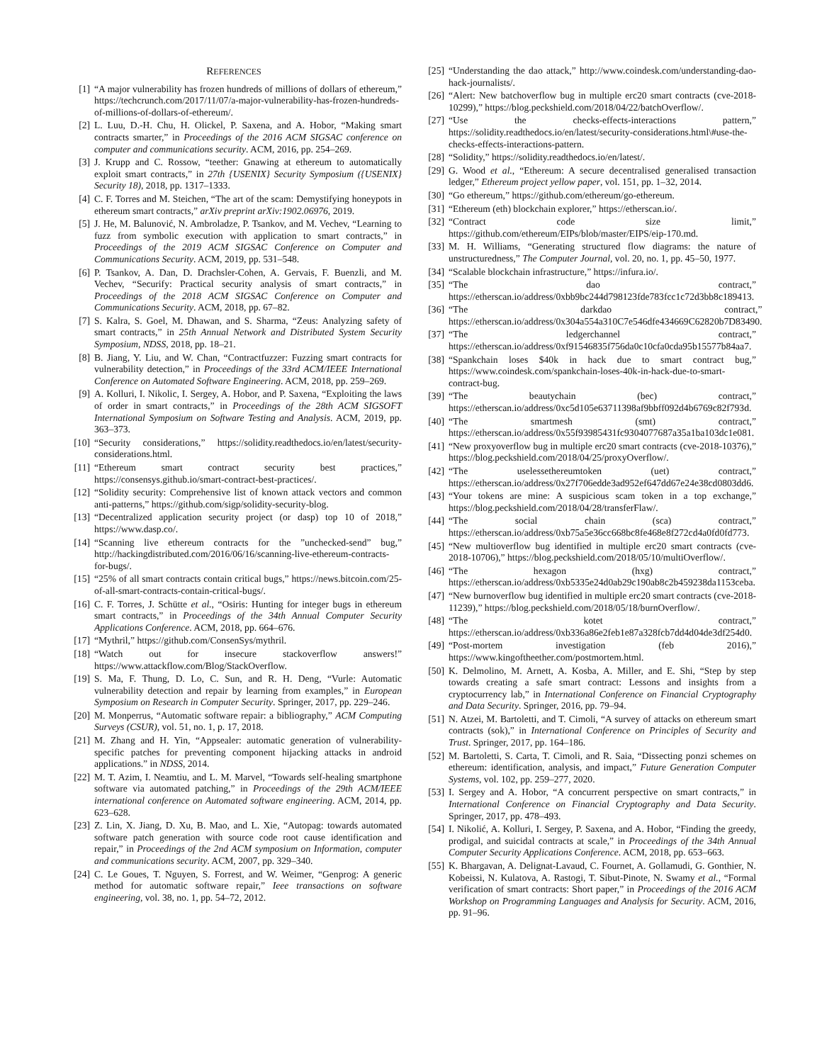REFERENCES
[1] “A major vulnerability has frozen hundreds of millions of dollars of ethereum,” https://techcrunch.com/2017/11/07/a-major-vulnerability-has-frozen-hundreds-of-millions-of-dollars-of-ethereum/.
[2] L. Luu, D.-H. Chu, H. Olickel, P. Saxena, and A. Hobor, “Making smart contracts smarter,” in Proceedings of the 2016 ACM SIGSAC conference on computer and communications security. ACM, 2016, pp. 254–269.
[3] J. Krupp and C. Rossow, “teether: Gnawing at ethereum to automatically exploit smart contracts,” in 27th {USENIX} Security Symposium ({USENIX} Security 18), 2018, pp. 1317–1333.
[4] C. F. Torres and M. Steichen, “The art of the scam: Demystifying honeypots in ethereum smart contracts,” arXiv preprint arXiv:1902.06976, 2019.
[5] J. He, M. Balunović, N. Ambroladze, P. Tsankov, and M. Vechev, “Learning to fuzz from symbolic execution with application to smart contracts,” in Proceedings of the 2019 ACM SIGSAC Conference on Computer and Communications Security. ACM, 2019, pp. 531–548.
[6] P. Tsankov, A. Dan, D. Drachsler-Cohen, A. Gervais, F. Buenzli, and M. Vechev, “Securify: Practical security analysis of smart contracts,” in Proceedings of the 2018 ACM SIGSAC Conference on Computer and Communications Security. ACM, 2018, pp. 67–82.
[7] S. Kalra, S. Goel, M. Dhawan, and S. Sharma, “Zeus: Analyzing safety of smart contracts,” in 25th Annual Network and Distributed System Security Symposium, NDSS, 2018, pp. 18–21.
[8] B. Jiang, Y. Liu, and W. Chan, “Contractfuzzer: Fuzzing smart contracts for vulnerability detection,” in Proceedings of the 33rd ACM/IEEE International Conference on Automated Software Engineering. ACM, 2018, pp. 259–269.
[9] A. Kolluri, I. Nikolic, I. Sergey, A. Hobor, and P. Saxena, “Exploiting the laws of order in smart contracts,” in Proceedings of the 28th ACM SIGSOFT International Symposium on Software Testing and Analysis. ACM, 2019, pp. 363–373.
[10] “Security considerations,” https://solidity.readthedocs.io/en/latest/security-considerations.html.
[11] “Ethereum smart contract security best practices,” https://consensys.github.io/smart-contract-best-practices/.
[12] “Solidity security: Comprehensive list of known attack vectors and common anti-patterns,” https://github.com/sigp/solidity-security-blog.
[13] “Decentralized application security project (or dasp) top 10 of 2018,” https://www.dasp.co/.
[14] “Scanning live ethereum contracts for the ”unchecked-send” bug,” http://hackingdistributed.com/2016/06/16/scanning-live-ethereum-contracts-for-bugs/.
[15] “25% of all smart contracts contain critical bugs,” https://news.bitcoin.com/25-of-all-smart-contracts-contain-critical-bugs/.
[16] C. F. Torres, J. Schütte et al., “Osiris: Hunting for integer bugs in ethereum smart contracts,” in Proceedings of the 34th Annual Computer Security Applications Conference. ACM, 2018, pp. 664–676.
[17] “Mythril,” https://github.com/ConsenSys/mythril.
[18] “Watch out for insecure stackoverflow answers!” https://www.attackflow.com/Blog/StackOverflow.
[19] S. Ma, F. Thung, D. Lo, C. Sun, and R. H. Deng, “Vurle: Automatic vulnerability detection and repair by learning from examples,” in European Symposium on Research in Computer Security. Springer, 2017, pp. 229–246.
[20] M. Monperrus, “Automatic software repair: a bibliography,” ACM Computing Surveys (CSUR), vol. 51, no. 1, p. 17, 2018.
[21] M. Zhang and H. Yin, “Appsealer: automatic generation of vulnerability-specific patches for preventing component hijacking attacks in android applications.” in NDSS, 2014.
[22] M. T. Azim, I. Neamtiu, and L. M. Marvel, “Towards self-healing smartphone software via automated patching,” in Proceedings of the 29th ACM/IEEE international conference on Automated software engineering. ACM, 2014, pp. 623–628.
[23] Z. Lin, X. Jiang, D. Xu, B. Mao, and L. Xie, “Autopag: towards automated software patch generation with source code root cause identification and repair,” in Proceedings of the 2nd ACM symposium on Information, computer and communications security. ACM, 2007, pp. 329–340.
[24] C. Le Goues, T. Nguyen, S. Forrest, and W. Weimer, “Genprog: A generic method for automatic software repair,” Ieee transactions on software engineering, vol. 38, no. 1, pp. 54–72, 2012.
[25] “Understanding the dao attack,” http://www.coindesk.com/understanding-dao-hack-journalists/.
[26] “Alert: New batchoverflow bug in multiple erc20 smart contracts (cve-2018-10299),” https://blog.peckshield.com/2018/04/22/batchOverflow/.
[27] “Use the checks-effects-interactions pattern,” https://solidity.readthedocs.io/en/latest/security-considerations.html\#use-the-checks-effects-interactions-pattern.
[28] “Solidity,” https://solidity.readthedocs.io/en/latest/.
[29] G. Wood et al., “Ethereum: A secure decentralised generalised transaction ledger,” Ethereum project yellow paper, vol. 151, pp. 1–32, 2014.
[30] “Go ethereum,” https://github.com/ethereum/go-ethereum.
[31] “Ethereum (eth) blockchain explorer,” https://etherscan.io/.
[32] “Contract code size limit,” https://github.com/ethereum/EIPs/blob/master/EIPS/eip-170.md.
[33] M. H. Williams, “Generating structured flow diagrams: the nature of unstructuredness,” The Computer Journal, vol. 20, no. 1, pp. 45–50, 1977.
[34] “Scalable blockchain infrastructure,” https://infura.io/.
[35] “The dao contract,” https://etherscan.io/address/0xbb9bc244d798123fde783fcc1c72d3bb8c189413.
[36] “The darkdao contract,” https://etherscan.io/address/0x304a554a310C7e546dfe434669C62820b7D83490.
[37] “The ledgerchannel contract,” https://etherscan.io/address/0xf91546835f756da0c10cfa0cda95b15577b84aa7.
[38] “Spankchain loses $40k in hack due to smart contract bug,” https://www.coindesk.com/spankchain-loses-40k-in-hack-due-to-smart-contract-bug.
[39] “The beautychain (bec) contract,” https://etherscan.io/address/0xc5d105e63711398af9bbff092d4b6769c82f793d.
[40] “The smartmesh (smt) contract,” https://etherscan.io/address/0x55f93985431fc9304077687a35a1ba103dc1e081.
[41] “New proxyoverflow bug in multiple erc20 smart contracts (cve-2018-10376),” https://blog.peckshield.com/2018/04/25/proxyOverflow/.
[42] “The uselessethereumtoken (uet) contract,” https://etherscan.io/address/0x27f706edde3ad952ef647dd67e24e38cd0803dd6.
[43] “Your tokens are mine: A suspicious scam token in a top exchange,” https://blog.peckshield.com/2018/04/28/transferFlaw/.
[44] “The social chain (sca) contract,” https://etherscan.io/address/0xb75a5e36cc668bc8fe468e8f272cd4a0fd0fd773.
[45] “New multioverflow bug identified in multiple erc20 smart contracts (cve-2018-10706),” https://blog.peckshield.com/2018/05/10/multiOverflow/.
[46] “The hexagon (hxg) contract,” https://etherscan.io/address/0xb5335e24d0ab29c190ab8c2b459238da1153ceba.
[47] “New burnoverflow bug identified in multiple erc20 smart contracts (cve-2018-11239),” https://blog.peckshield.com/2018/05/18/burnOverflow/.
[48] “The kotet contract,” https://etherscan.io/address/0xb336a86e2feb1e87a328fcb7dd4d04de3df254d0.
[49] “Post-mortem investigation (feb 2016),” https://www.kingoftheether.com/postmortem.html.
[50] K. Delmolino, M. Arnett, A. Kosba, A. Miller, and E. Shi, “Step by step towards creating a safe smart contract: Lessons and insights from a cryptocurrency lab,” in International Conference on Financial Cryptography and Data Security. Springer, 2016, pp. 79–94.
[51] N. Atzei, M. Bartoletti, and T. Cimoli, “A survey of attacks on ethereum smart contracts (sok),” in International Conference on Principles of Security and Trust. Springer, 2017, pp. 164–186.
[52] M. Bartoletti, S. Carta, T. Cimoli, and R. Saia, “Dissecting ponzi schemes on ethereum: identification, analysis, and impact,” Future Generation Computer Systems, vol. 102, pp. 259–277, 2020.
[53] I. Sergey and A. Hobor, “A concurrent perspective on smart contracts,” in International Conference on Financial Cryptography and Data Security. Springer, 2017, pp. 478–493.
[54] I. Nikolić, A. Kolluri, I. Sergey, P. Saxena, and A. Hobor, “Finding the greedy, prodigal, and suicidal contracts at scale,” in Proceedings of the 34th Annual Computer Security Applications Conference. ACM, 2018, pp. 653–663.
[55] K. Bhargavan, A. Delignat-Lavaud, C. Fournet, A. Gollamudi, G. Gonthier, N. Kobeissi, N. Kulatova, A. Rastogi, T. Sibut-Pinote, N. Swamy et al., “Formal verification of smart contracts: Short paper,” in Proceedings of the 2016 ACM Workshop on Programming Languages and Analysis for Security. ACM, 2016, pp. 91–96.